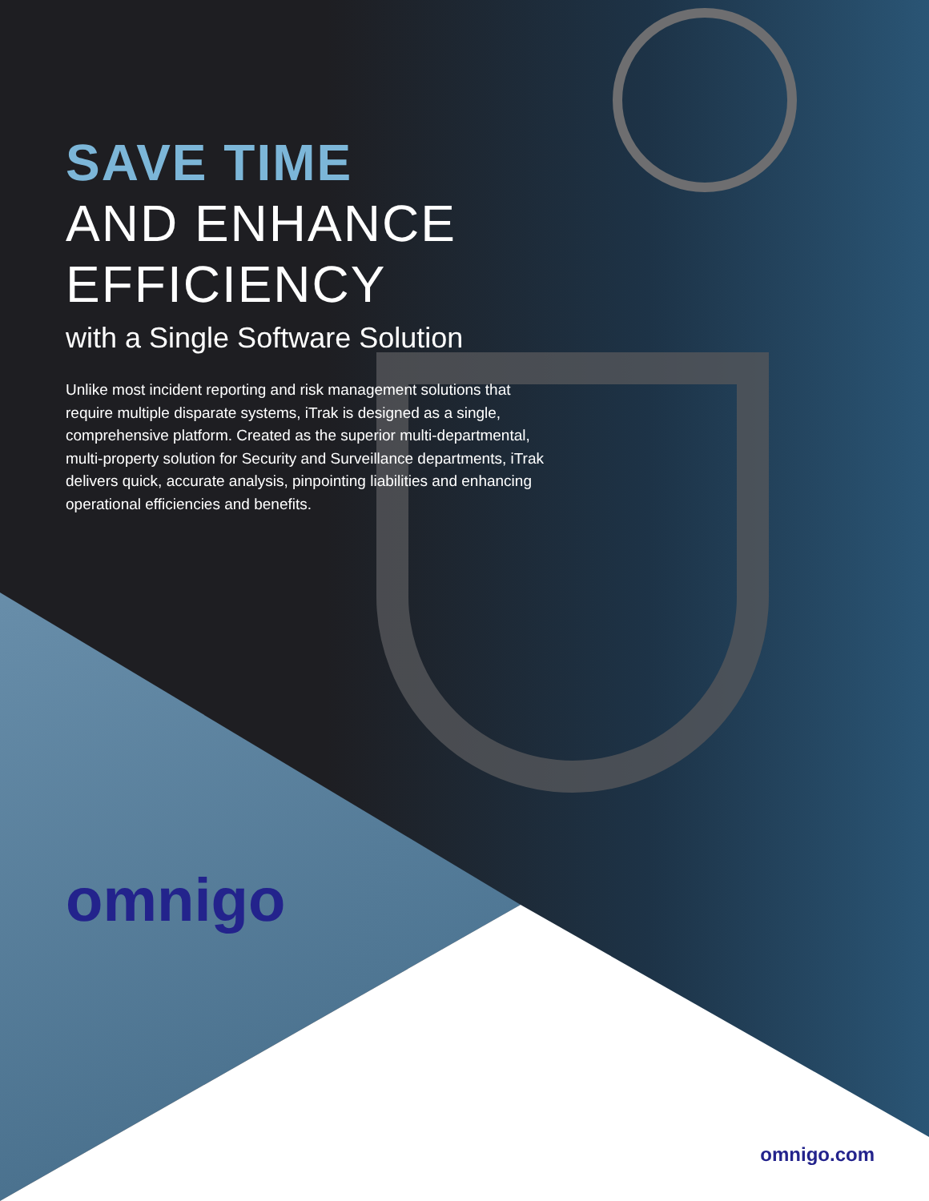SAVE TIME
AND ENHANCE
EFFICIENCY
with a Single Software Solution
Unlike most incident reporting and risk management solutions that require multiple disparate systems, iTrak is designed as a single, comprehensive platform. Created as the superior multi-departmental, multi-property solution for Security and Surveillance departments, iTrak delivers quick, accurate analysis, pinpointing liabilities and enhancing operational efficiencies and benefits.
omnigo
omnigo.com